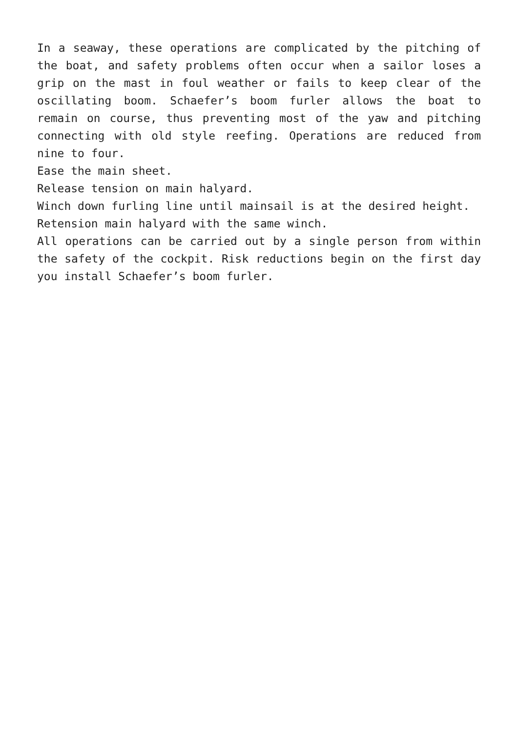In a seaway, these operations are complicated by the pitching of the boat, and safety problems often occur when a sailor loses a grip on the mast in foul weather or fails to keep clear of the oscillating boom. Schaefer’s boom furler allows the boat to remain on course, thus preventing most of the yaw and pitching connecting with old style reefing. Operations are reduced from nine to four.
Ease the main sheet.
Release tension on main halyard.
Winch down furling line until mainsail is at the desired height.
Retension main halyard with the same winch.
All operations can be carried out by a single person from within the safety of the cockpit. Risk reductions begin on the first day you install Schaefer’s boom furler.